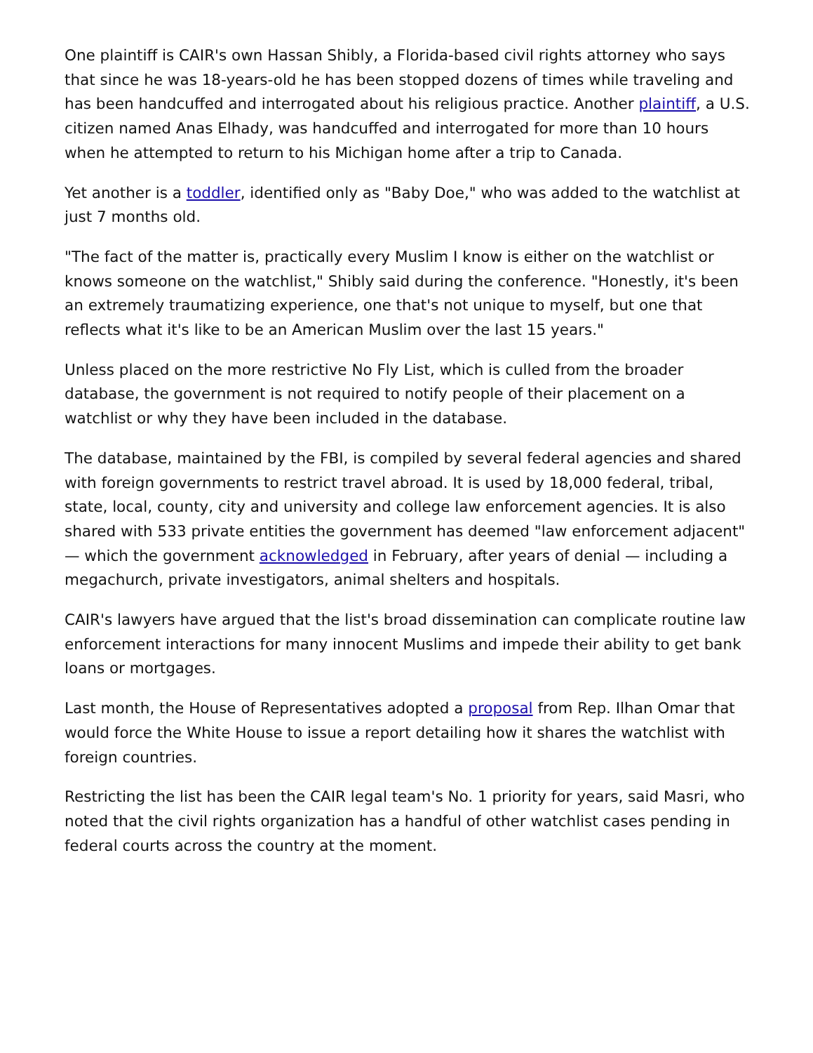One plaintiff is CAIR's own Hassan Shibly, a Florida-based civil rights attorney who says that since he was 18-years-old he has been stopped dozens of times while traveling and has been handcuffed and interrogated about his religious practice. Another plaintiff, a U.S. citizen named Anas Elhady, was handcuffed and interrogated for more than 10 hours when he attempted to return to his Michigan home after a trip to Canada.
Yet another is a toddler, identified only as "Baby Doe," who was added to the watchlist at just 7 months old.
"The fact of the matter is, practically every Muslim I know is either on the watchlist or knows someone on the watchlist," Shibly said during the conference. "Honestly, it's been an extremely traumatizing experience, one that's not unique to myself, but one that reflects what it's like to be an American Muslim over the last 15 years."
Unless placed on the more restrictive No Fly List, which is culled from the broader database, the government is not required to notify people of their placement on a watchlist or why they have been included in the database.
The database, maintained by the FBI, is compiled by several federal agencies and shared with foreign governments to restrict travel abroad. It is used by 18,000 federal, tribal, state, local, county, city and university and college law enforcement agencies. It is also shared with 533 private entities the government has deemed "law enforcement adjacent" — which the government acknowledged in February, after years of denial — including a megachurch, private investigators, animal shelters and hospitals.
CAIR's lawyers have argued that the list's broad dissemination can complicate routine law enforcement interactions for many innocent Muslims and impede their ability to get bank loans or mortgages.
Last month, the House of Representatives adopted a proposal from Rep. Ilhan Omar that would force the White House to issue a report detailing how it shares the watchlist with foreign countries.
Restricting the list has been the CAIR legal team's No. 1 priority for years, said Masri, who noted that the civil rights organization has a handful of other watchlist cases pending in federal courts across the country at the moment.